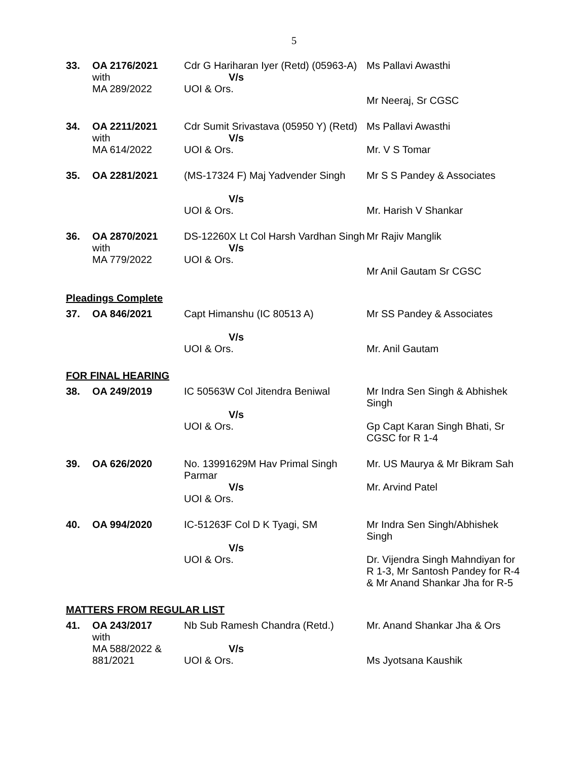5
| 33. | OA 2176/2021 with MA 289/2022 | Cdr G Hariharan Iyer (Retd) (05963-A) V/s UOI & Ors. | Ms Pallavi Awasthi Mr Neeraj, Sr CGSC |
| 34. | OA 2211/2021 with MA 614/2022 | Cdr Sumit Srivastava (05950 Y) (Retd) V/s UOI & Ors. | Ms Pallavi Awasthi Mr. V S Tomar |
| 35. | OA 2281/2021 | (MS-17324 F) Maj Yadvender Singh V/s UOI & Ors. | Mr S S Pandey & Associates Mr. Harish V Shankar |
| 36. | OA 2870/2021 with MA 779/2022 | DS-12260X Lt Col Harsh Vardhan Singh V/s UOI & Ors. | Mr Rajiv Manglik Mr Anil Gautam Sr CGSC |
| Pleadings Complete | | | |
| 37. | OA 846/2021 | Capt Himanshu (IC 80513 A) V/s UOI & Ors. | Mr SS Pandey & Associates Mr. Anil Gautam |
| FOR FINAL HEARING | | | |
| 38. | OA 249/2019 | IC 50563W Col Jitendra Beniwal V/s UOI & Ors. | Mr Indra Sen Singh & Abhishek Singh Gp Capt Karan Singh Bhati, Sr CGSC for R 1-4 |
| 39. | OA 626/2020 | No. 13991629M Hav Primal Singh Parmar V/s UOI & Ors. | Mr. US Maurya & Mr Bikram Sah Mr. Arvind Patel |
| 40. | OA 994/2020 | IC-51263F Col D K Tyagi, SM V/s UOI & Ors. | Mr Indra Sen Singh/Abhishek Singh Dr. Vijendra Singh Mahndiyan for R 1-3, Mr Santosh Pandey for R-4 & Mr Anand Shankar Jha for R-5 |
| MATTERS FROM REGULAR LIST | | | |
| 41. | OA 243/2017 with MA 588/2022 & 881/2021 | Nb Sub Ramesh Chandra (Retd.) V/s UOI & Ors. | Mr. Anand Shankar Jha & Ors Ms Jyotsana Kaushik |